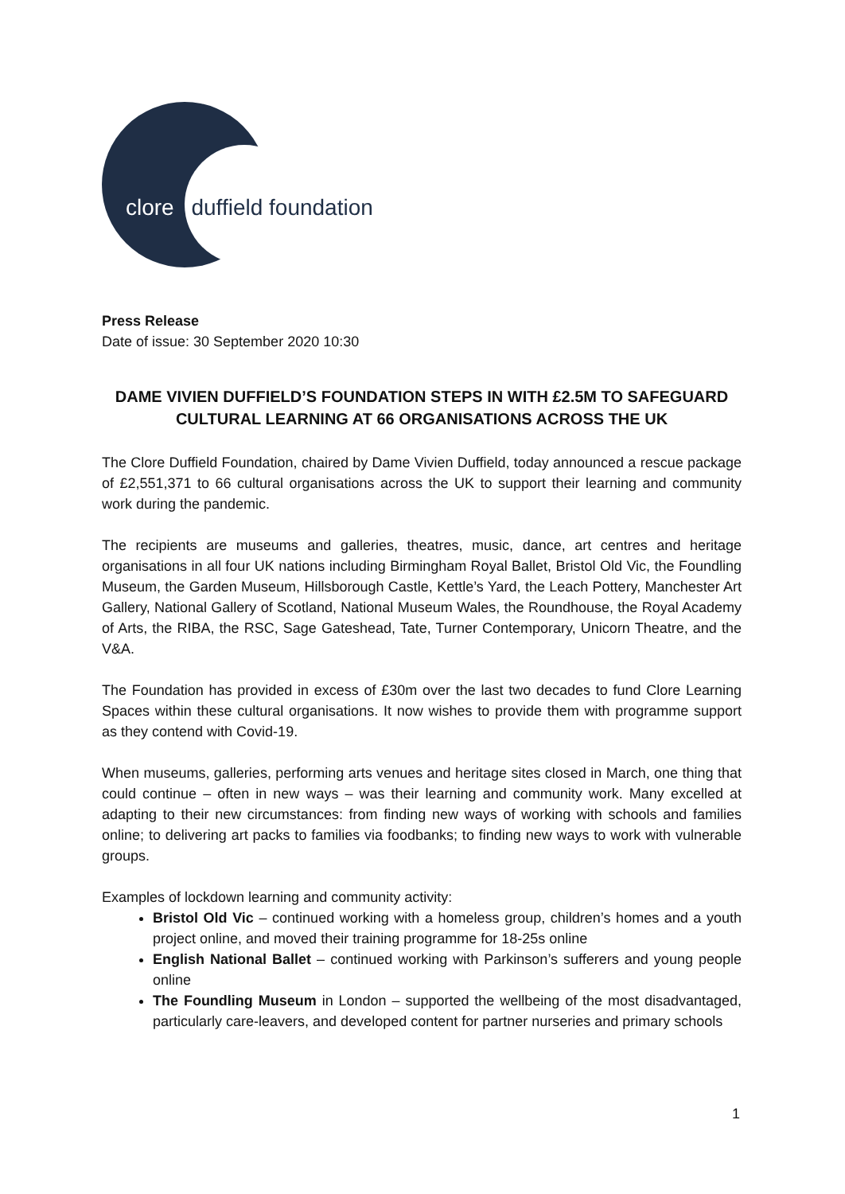clore duffield foundation
Press Release
Date of issue: 30 September 2020 10:30
DAME VIVIEN DUFFIELD’S FOUNDATION STEPS IN WITH £2.5M TO SAFEGUARD CULTURAL LEARNING AT 66 ORGANISATIONS ACROSS THE UK
The Clore Duffield Foundation, chaired by Dame Vivien Duffield, today announced a rescue package of £2,551,371 to 66 cultural organisations across the UK to support their learning and community work during the pandemic.
The recipients are museums and galleries, theatres, music, dance, art centres and heritage organisations in all four UK nations including Birmingham Royal Ballet, Bristol Old Vic, the Foundling Museum, the Garden Museum, Hillsborough Castle, Kettle’s Yard, the Leach Pottery, Manchester Art Gallery, National Gallery of Scotland, National Museum Wales, the Roundhouse, the Royal Academy of Arts, the RIBA, the RSC, Sage Gateshead, Tate, Turner Contemporary, Unicorn Theatre, and the V&A.
The Foundation has provided in excess of £30m over the last two decades to fund Clore Learning Spaces within these cultural organisations. It now wishes to provide them with programme support as they contend with Covid-19.
When museums, galleries, performing arts venues and heritage sites closed in March, one thing that could continue – often in new ways – was their learning and community work. Many excelled at adapting to their new circumstances: from finding new ways of working with schools and families online; to delivering art packs to families via foodbanks; to finding new ways to work with vulnerable groups.
Examples of lockdown learning and community activity:
Bristol Old Vic – continued working with a homeless group, children’s homes and a youth project online, and moved their training programme for 18-25s online
English National Ballet – continued working with Parkinson’s sufferers and young people online
The Foundling Museum in London – supported the wellbeing of the most disadvantaged, particularly care-leavers, and developed content for partner nurseries and primary schools
1